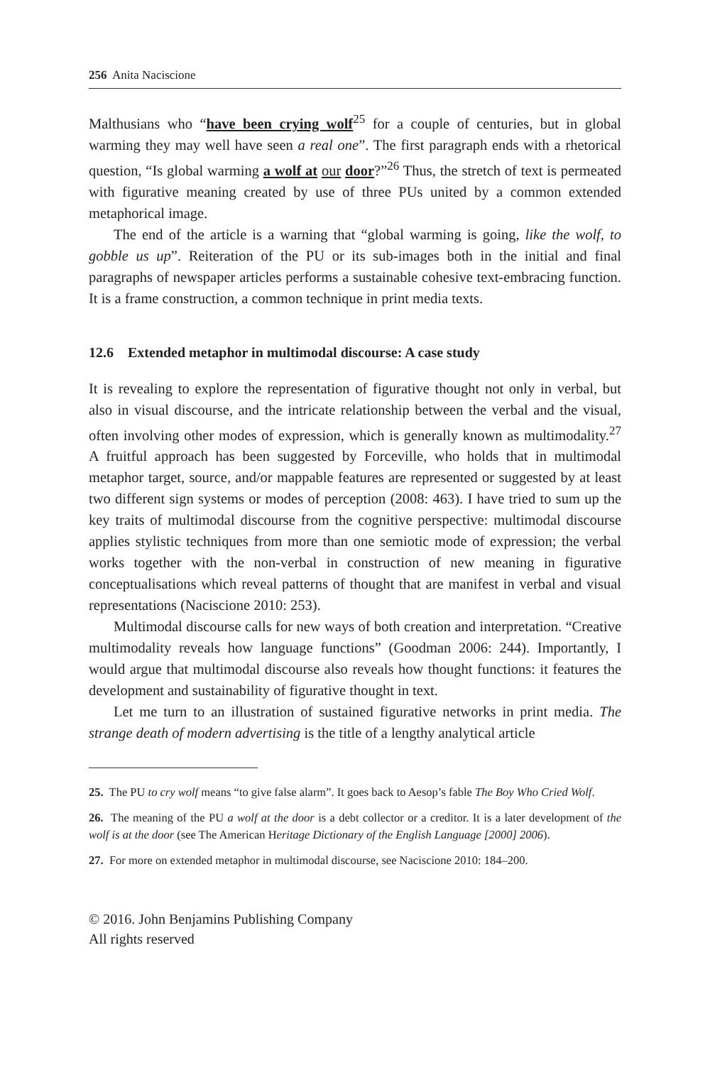256 Anita Naciscione
Malthusians who “have been crying wolf<sup>25</sup> for a couple of centuries, but in global warming they may well have seen a real one”. The first paragraph ends with a rhetorical question, “Is global warming a wolf at our door?”<sup>26</sup> Thus, the stretch of text is permeated with figurative meaning created by use of three PUs united by a common extended metaphorical image.
The end of the article is a warning that “global warming is going, like the wolf, to gobble us up”. Reiteration of the PU or its sub-images both in the initial and final paragraphs of newspaper articles performs a sustainable cohesive text-embracing function. It is a frame construction, a common technique in print media texts.
12.6 Extended metaphor in multimodal discourse: A case study
It is revealing to explore the representation of figurative thought not only in verbal, but also in visual discourse, and the intricate relationship between the verbal and the visual, often involving other modes of expression, which is generally known as multimodality.<sup>27</sup> A fruitful approach has been suggested by Forceville, who holds that in multimodal metaphor target, source, and/or mappable features are represented or suggested by at least two different sign systems or modes of perception (2008: 463). I have tried to sum up the key traits of multimodal discourse from the cognitive perspective: multimodal discourse applies stylistic techniques from more than one semiotic mode of expression; the verbal works together with the non-verbal in construction of new meaning in figurative conceptualisations which reveal patterns of thought that are manifest in verbal and visual representations (Naciscione 2010: 253).
Multimodal discourse calls for new ways of both creation and interpretation. “Creative multimodality reveals how language functions” (Goodman 2006: 244). Importantly, I would argue that multimodal discourse also reveals how thought functions: it features the development and sustainability of figurative thought in text.
Let me turn to an illustration of sustained figurative networks in print media. The strange death of modern advertising is the title of a lengthy analytical article
25. The PU to cry wolf means “to give false alarm”. It goes back to Aesop’s fable The Boy Who Cried Wolf.
26. The meaning of the PU a wolf at the door is a debt collector or a creditor. It is a later development of the wolf is at the door (see The American Heritage Dictionary of the English Language [2000] 2006).
27. For more on extended metaphor in multimodal discourse, see Naciscione 2010: 184–200.
© 2016. John Benjamins Publishing Company
All rights reserved